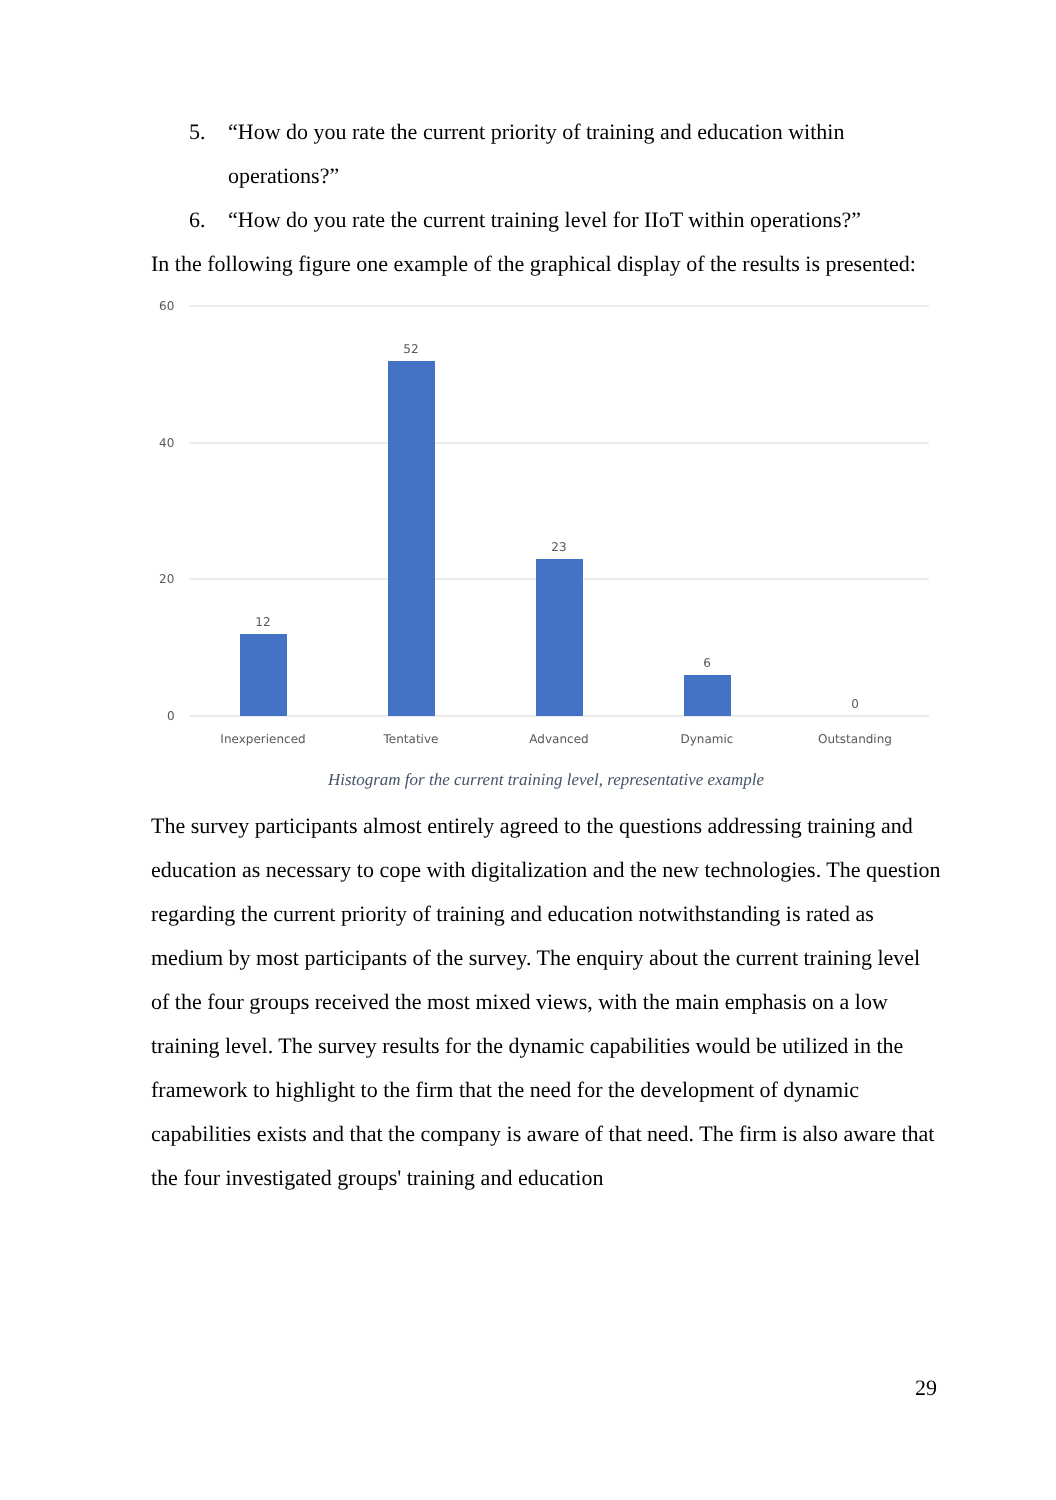5. “How do you rate the current priority of training and education within operations?”
6. “How do you rate the current training level for IIoT within operations?”
In the following figure one example of the graphical display of the results is presented:
60
40
20
0
12
52
23
6
0
Inexperienced
Tentative
Advanced
Dynamic
Outstanding
Histogram for the current training level, representative example
The survey participants almost entirely agreed to the questions addressing training and education as necessary to cope with digitalization and the new technologies. The question regarding the current priority of training and education notwithstanding is rated as medium by most participants of the survey. The enquiry about the current training level of the four groups received the most mixed views, with the main emphasis on a low training level. The survey results for the dynamic capabilities would be utilized in the framework to highlight to the firm that the need for the development of dynamic capabilities exists and that the company is aware of that need. The firm is also aware that the four investigated groups' training and education
29